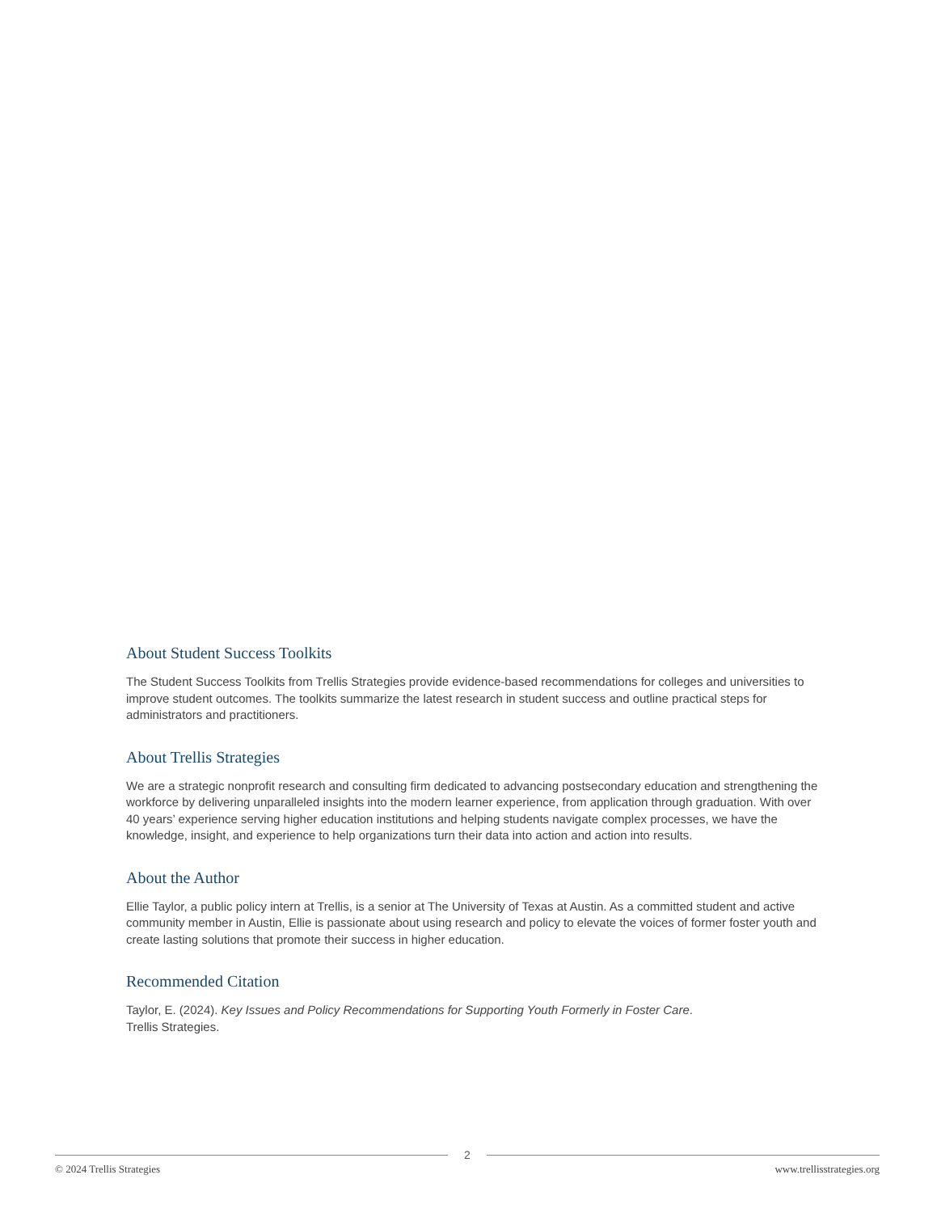About Student Success Toolkits
The Student Success Toolkits from Trellis Strategies provide evidence-based recommendations for colleges and universities to improve student outcomes. The toolkits summarize the latest research in student success and outline practical steps for administrators and practitioners.
About Trellis Strategies
We are a strategic nonprofit research and consulting firm dedicated to advancing postsecondary education and strengthening the workforce by delivering unparalleled insights into the modern learner experience, from application through graduation. With over 40 years’ experience serving higher education institutions and helping students navigate complex processes, we have the knowledge, insight, and experience to help organizations turn their data into action and action into results.
About the Author
Ellie Taylor, a public policy intern at Trellis, is a senior at The University of Texas at Austin. As a committed student and active community member in Austin, Ellie is passionate about using research and policy to elevate the voices of former foster youth and create lasting solutions that promote their success in higher education.
Recommended Citation
Taylor, E. (2024). Key Issues and Policy Recommendations for Supporting Youth Formerly in Foster Care.
Trellis Strategies.
2
© 2024 Trellis Strategies www.trellisstrategies.org